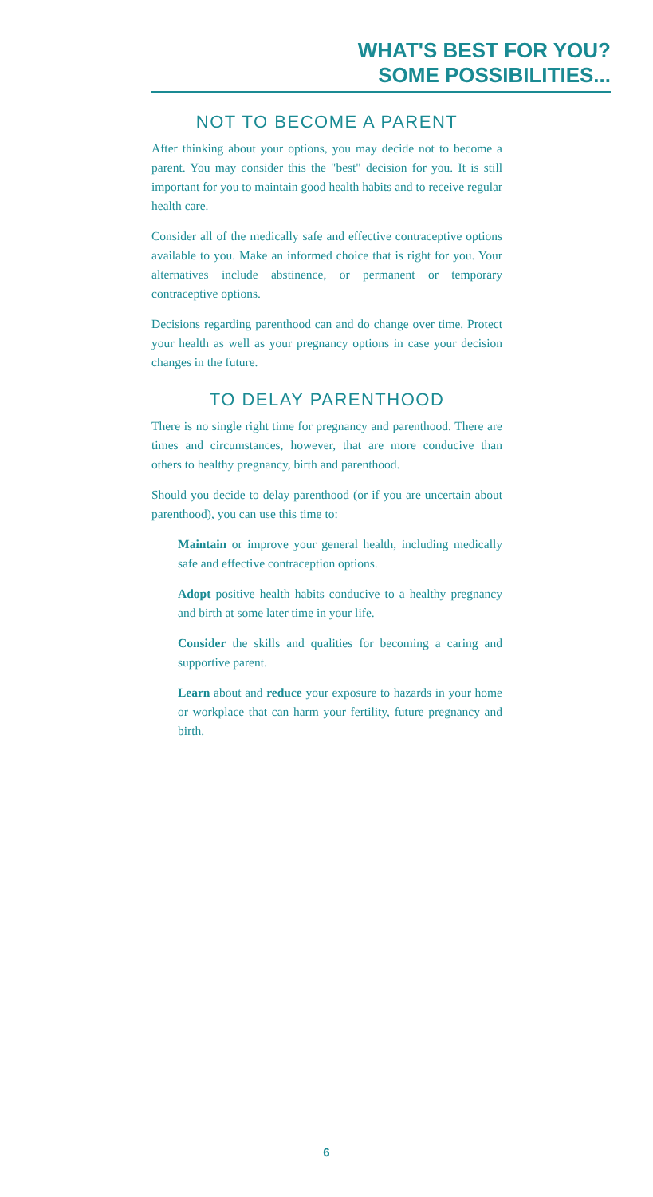WHAT'S BEST FOR YOU?
SOME POSSIBILITIES...
NOT TO BECOME A PARENT
After thinking about your options, you may decide not to become a parent. You may consider this the "best" decision for you. It is still important for you to maintain good health habits and to receive regular health care.
Consider all of the medically safe and effective contraceptive options available to you. Make an informed choice that is right for you. Your alternatives include abstinence, or permanent or temporary contraceptive options.
Decisions regarding parenthood can and do change over time. Protect your health as well as your pregnancy options in case your decision changes in the future.
TO DELAY PARENTHOOD
There is no single right time for pregnancy and parenthood. There are times and circumstances, however, that are more conducive than others to healthy pregnancy, birth and parenthood.
Should you decide to delay parenthood (or if you are uncertain about parenthood), you can use this time to:
Maintain or improve your general health, including medically safe and effective contraception options.
Adopt positive health habits conducive to a healthy pregnancy and birth at some later time in your life.
Consider the skills and qualities for becoming a caring and supportive parent.
Learn about and reduce your exposure to hazards in your home or workplace that can harm your fertility, future pregnancy and birth.
6